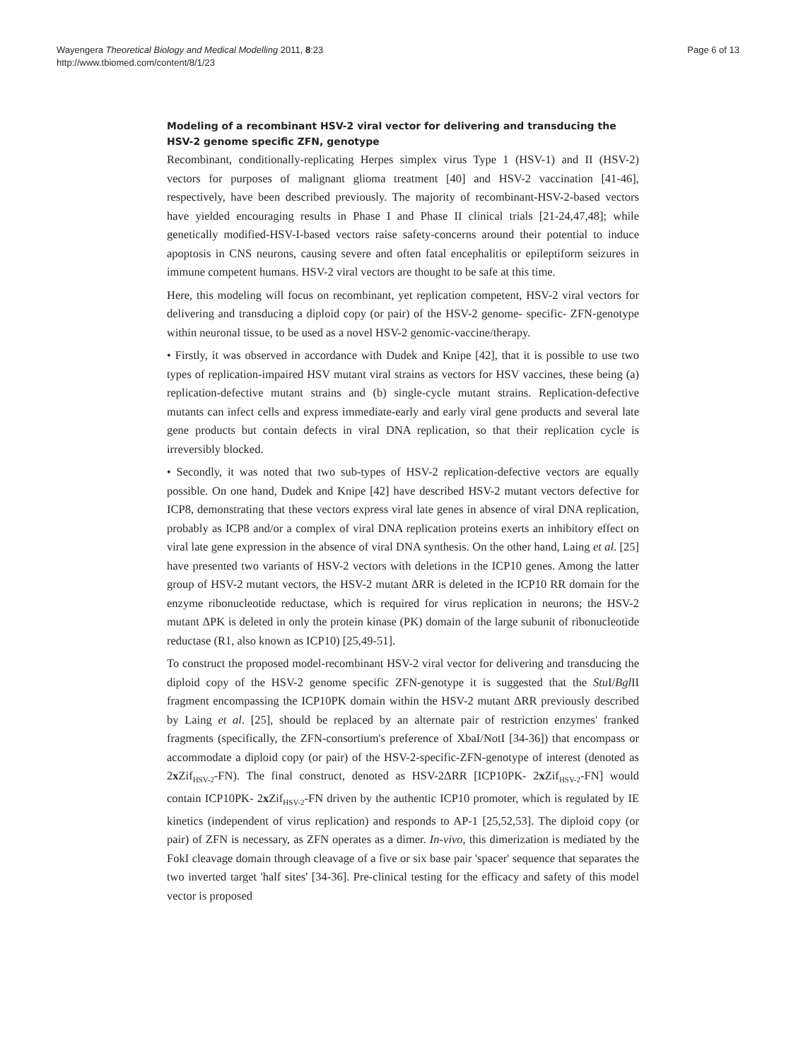Wayengera Theoretical Biology and Medical Modelling 2011, 8:23
http://www.tbiomed.com/content/8/1/23
Page 6 of 13
Modeling of a recombinant HSV-2 viral vector for delivering and transducing the HSV-2 genome specific ZFN, genotype
Recombinant, conditionally-replicating Herpes simplex virus Type 1 (HSV-1) and II (HSV-2) vectors for purposes of malignant glioma treatment [40] and HSV-2 vaccination [41-46], respectively, have been described previously. The majority of recombinant-HSV-2-based vectors have yielded encouraging results in Phase I and Phase II clinical trials [21-24,47,48]; while genetically modified-HSV-I-based vectors raise safety-concerns around their potential to induce apoptosis in CNS neurons, causing severe and often fatal encephalitis or epileptiform seizures in immune competent humans. HSV-2 viral vectors are thought to be safe at this time.
Here, this modeling will focus on recombinant, yet replication competent, HSV-2 viral vectors for delivering and transducing a diploid copy (or pair) of the HSV-2 genome- specific- ZFN-genotype within neuronal tissue, to be used as a novel HSV-2 genomic-vaccine/therapy.
• Firstly, it was observed in accordance with Dudek and Knipe [42], that it is possible to use two types of replication-impaired HSV mutant viral strains as vectors for HSV vaccines, these being (a) replication-defective mutant strains and (b) single-cycle mutant strains. Replication-defective mutants can infect cells and express immediate-early and early viral gene products and several late gene products but contain defects in viral DNA replication, so that their replication cycle is irreversibly blocked.
• Secondly, it was noted that two sub-types of HSV-2 replication-defective vectors are equally possible. On one hand, Dudek and Knipe [42] have described HSV-2 mutant vectors defective for ICP8, demonstrating that these vectors express viral late genes in absence of viral DNA replication, probably as ICP8 and/or a complex of viral DNA replication proteins exerts an inhibitory effect on viral late gene expression in the absence of viral DNA synthesis. On the other hand, Laing et al. [25] have presented two variants of HSV-2 vectors with deletions in the ICP10 genes. Among the latter group of HSV-2 mutant vectors, the HSV-2 mutant ΔRR is deleted in the ICP10 RR domain for the enzyme ribonucleotide reductase, which is required for virus replication in neurons; the HSV-2 mutant ΔPK is deleted in only the protein kinase (PK) domain of the large subunit of ribonucleotide reductase (R1, also known as ICP10) [25,49-51].
To construct the proposed model-recombinant HSV-2 viral vector for delivering and transducing the diploid copy of the HSV-2 genome specific ZFN-genotype it is suggested that the Stu I/Bgl II fragment encompassing the ICP10PK domain within the HSV-2 mutant ΔRR previously described by Laing et al. [25], should be replaced by an alternate pair of restriction enzymes' franked fragments (specifically, the ZFN-consortium's preference of XbaI/NotI [34-36]) that encompass or accommodate a diploid copy (or pair) of the HSV-2-specific-ZFN-genotype of interest (denoted as 2x Zif<sub>HSV-2</sub>-FN). The final construct, denoted as HSV-2ΔRR [ICP10PK- 2x Zif<sub>HSV-2</sub>-FN] would contain ICP10PK- 2x Zif<sub>HSV-2</sub>-FN driven by the authentic ICP10 promoter, which is regulated by IE kinetics (independent of virus replication) and responds to AP-1 [25,52,53]. The diploid copy (or pair) of ZFN is necessary, as ZFN operates as a dimer. In-vivo, this dimerization is mediated by the FokI cleavage domain through cleavage of a five or six base pair 'spacer' sequence that separates the two inverted target 'half sites' [34-36]. Pre-clinical testing for the efficacy and safety of this model vector is proposed